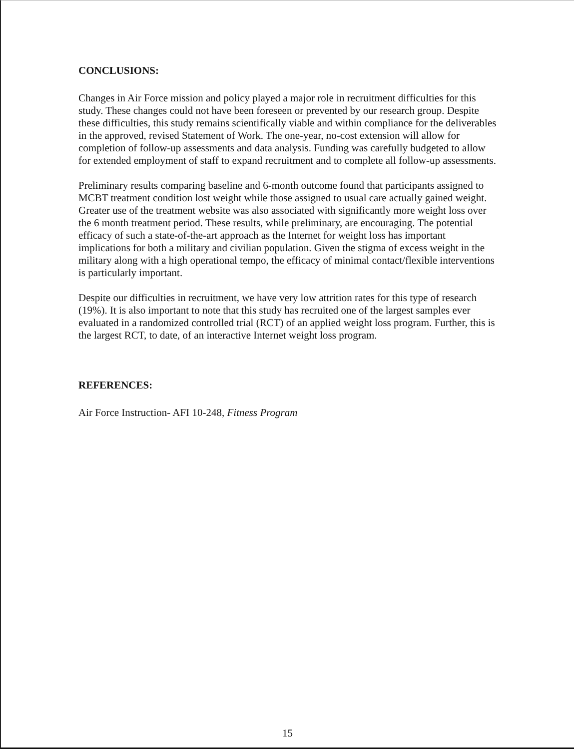CONCLUSIONS:
Changes in Air Force mission and policy played a major role in recruitment difficulties for this study. These changes could not have been foreseen or prevented by our research group. Despite these difficulties, this study remains scientifically viable and within compliance for the deliverables in the approved, revised Statement of Work. The one-year, no-cost extension will allow for completion of follow-up assessments and data analysis. Funding was carefully budgeted to allow for extended employment of staff to expand recruitment and to complete all follow-up assessments.
Preliminary results comparing baseline and 6-month outcome found that participants assigned to MCBT treatment condition lost weight while those assigned to usual care actually gained weight. Greater use of the treatment website was also associated with significantly more weight loss over the 6 month treatment period. These results, while preliminary, are encouraging. The potential efficacy of such a state-of-the-art approach as the Internet for weight loss has important implications for both a military and civilian population. Given the stigma of excess weight in the military along with a high operational tempo, the efficacy of minimal contact/flexible interventions is particularly important.
Despite our difficulties in recruitment, we have very low attrition rates for this type of research (19%). It is also important to note that this study has recruited one of the largest samples ever evaluated in a randomized controlled trial (RCT) of an applied weight loss program. Further, this is the largest RCT, to date, of an interactive Internet weight loss program.
REFERENCES:
Air Force Instruction- AFI 10-248, Fitness Program
15